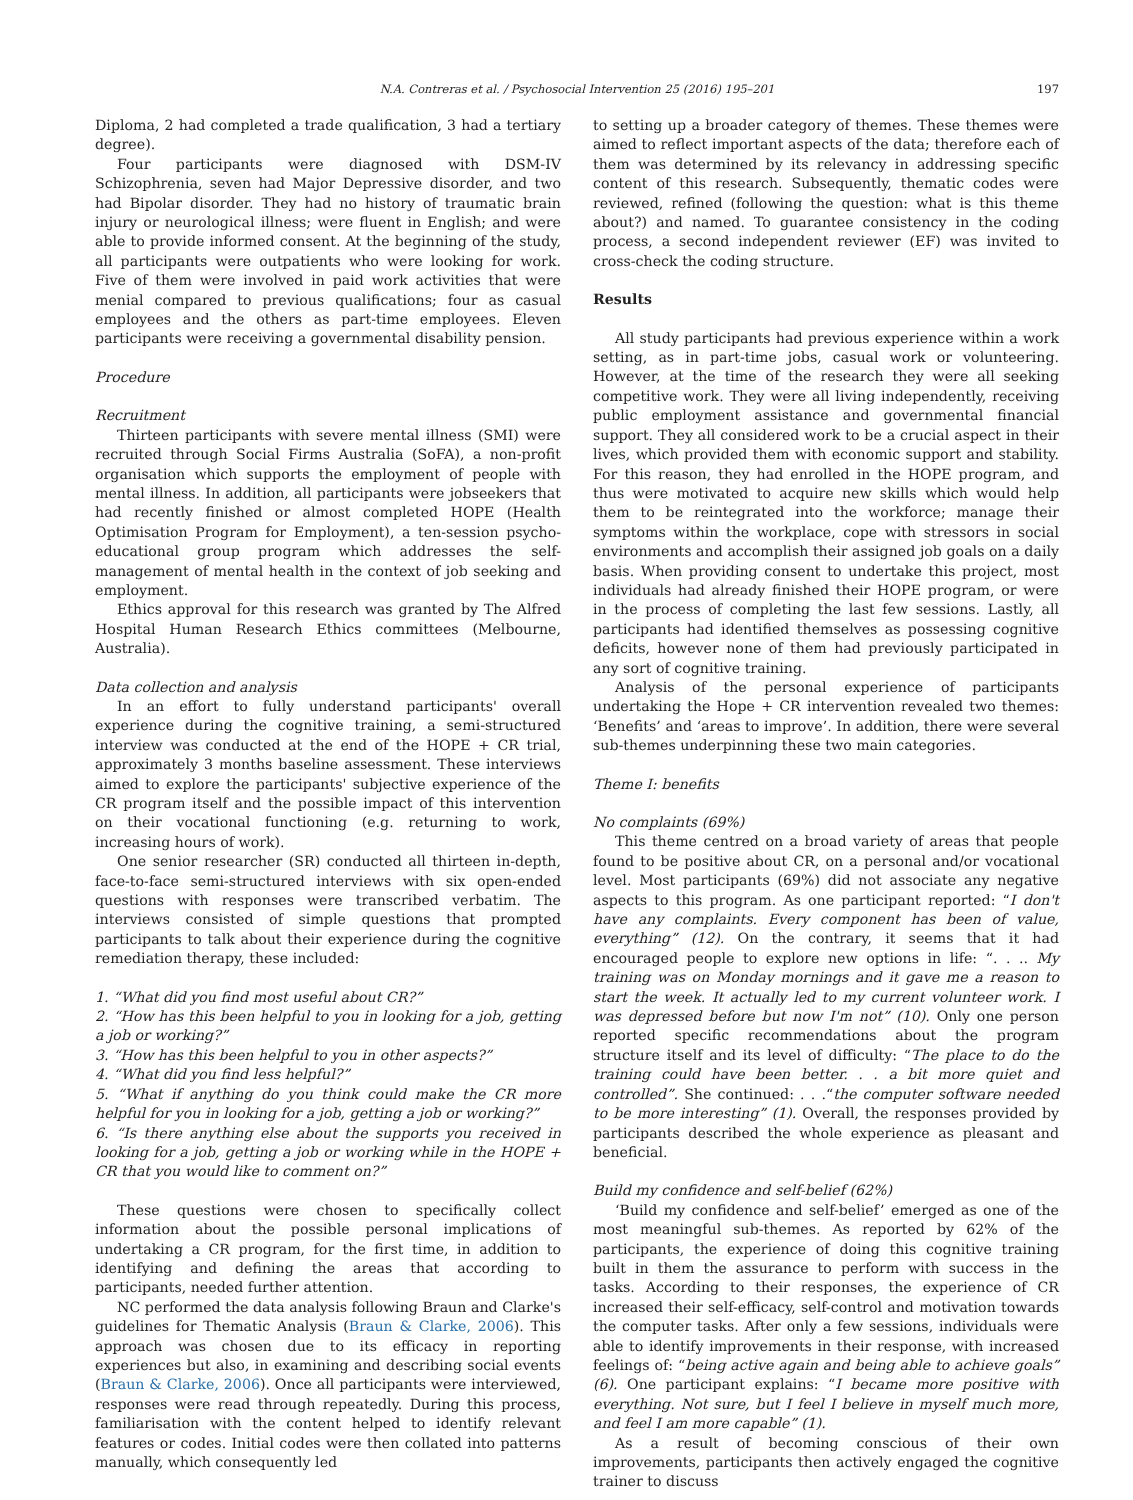N.A. Contreras et al. / Psychosocial Intervention 25 (2016) 195–201 197
Diploma, 2 had completed a trade qualification, 3 had a tertiary degree).
Four participants were diagnosed with DSM-IV Schizophrenia, seven had Major Depressive disorder, and two had Bipolar disorder. They had no history of traumatic brain injury or neurological illness; were fluent in English; and were able to provide informed consent. At the beginning of the study, all participants were outpatients who were looking for work. Five of them were involved in paid work activities that were menial compared to previous qualifications; four as casual employees and the others as part-time employees. Eleven participants were receiving a governmental disability pension.
Procedure
Recruitment
Thirteen participants with severe mental illness (SMI) were recruited through Social Firms Australia (SoFA), a non-profit organisation which supports the employment of people with mental illness. In addition, all participants were jobseekers that had recently finished or almost completed HOPE (Health Optimisation Program for Employment), a ten-session psycho-educational group program which addresses the self-management of mental health in the context of job seeking and employment.
Ethics approval for this research was granted by The Alfred Hospital Human Research Ethics committees (Melbourne, Australia).
Data collection and analysis
In an effort to fully understand participants' overall experience during the cognitive training, a semi-structured interview was conducted at the end of the HOPE + CR trial, approximately 3 months baseline assessment. These interviews aimed to explore the participants' subjective experience of the CR program itself and the possible impact of this intervention on their vocational functioning (e.g. returning to work, increasing hours of work).
One senior researcher (SR) conducted all thirteen in-depth, face-to-face semi-structured interviews with six open-ended questions with responses were transcribed verbatim. The interviews consisted of simple questions that prompted participants to talk about their experience during the cognitive remediation therapy, these included:
1. “What did you find most useful about CR?”
2. “How has this been helpful to you in looking for a job, getting a job or working?”
3. “How has this been helpful to you in other aspects?”
4. “What did you find less helpful?”
5. “What if anything do you think could make the CR more helpful for you in looking for a job, getting a job or working?”
6. “Is there anything else about the supports you received in looking for a job, getting a job or working while in the HOPE + CR that you would like to comment on?”
These questions were chosen to specifically collect information about the possible personal implications of undertaking a CR program, for the first time, in addition to identifying and defining the areas that according to participants, needed further attention.
NC performed the data analysis following Braun and Clarke's guidelines for Thematic Analysis (Braun & Clarke, 2006). This approach was chosen due to its efficacy in reporting experiences but also, in examining and describing social events (Braun & Clarke, 2006). Once all participants were interviewed, responses were read through repeatedly. During this process, familiarisation with the content helped to identify relevant features or codes. Initial codes were then collated into patterns manually, which consequently led
to setting up a broader category of themes. These themes were aimed to reflect important aspects of the data; therefore each of them was determined by its relevancy in addressing specific content of this research. Subsequently, thematic codes were reviewed, refined (following the question: what is this theme about?) and named. To guarantee consistency in the coding process, a second independent reviewer (EF) was invited to cross-check the coding structure.
Results
All study participants had previous experience within a work setting, as in part-time jobs, casual work or volunteering. However, at the time of the research they were all seeking competitive work. They were all living independently, receiving public employment assistance and governmental financial support. They all considered work to be a crucial aspect in their lives, which provided them with economic support and stability. For this reason, they had enrolled in the HOPE program, and thus were motivated to acquire new skills which would help them to be reintegrated into the workforce; manage their symptoms within the workplace, cope with stressors in social environments and accomplish their assigned job goals on a daily basis. When providing consent to undertake this project, most individuals had already finished their HOPE program, or were in the process of completing the last few sessions. Lastly, all participants had identified themselves as possessing cognitive deficits, however none of them had previously participated in any sort of cognitive training.
Analysis of the personal experience of participants undertaking the Hope + CR intervention revealed two themes: ‘Benefits’ and ‘areas to improve’. In addition, there were several sub-themes underpinning these two main categories.
Theme I: benefits
No complaints (69%)
This theme centred on a broad variety of areas that people found to be positive about CR, on a personal and/or vocational level. Most participants (69%) did not associate any negative aspects to this program. As one participant reported: “I don't have any complaints. Every component has been of value, everything” (12). On the contrary, it seems that it had encouraged people to explore new options in life: “. . .. My training was on Monday mornings and it gave me a reason to start the week. It actually led to my current volunteer work. I was depressed before but now I'm not” (10). Only one person reported specific recommendations about the program structure itself and its level of difficulty: “The place to do the training could have been better. . . a bit more quiet and controlled”. She continued: . . .“the computer software needed to be more interesting” (1). Overall, the responses provided by participants described the whole experience as pleasant and beneficial.
Build my confidence and self-belief (62%)
‘Build my confidence and self-belief’ emerged as one of the most meaningful sub-themes. As reported by 62% of the participants, the experience of doing this cognitive training built in them the assurance to perform with success in the tasks. According to their responses, the experience of CR increased their self-efficacy, self-control and motivation towards the computer tasks. After only a few sessions, individuals were able to identify improvements in their response, with increased feelings of: “being active again and being able to achieve goals” (6). One participant explains: “I became more positive with everything. Not sure, but I feel I believe in myself much more, and feel I am more capable” (1).
As a result of becoming conscious of their own improvements, participants then actively engaged the cognitive trainer to discuss